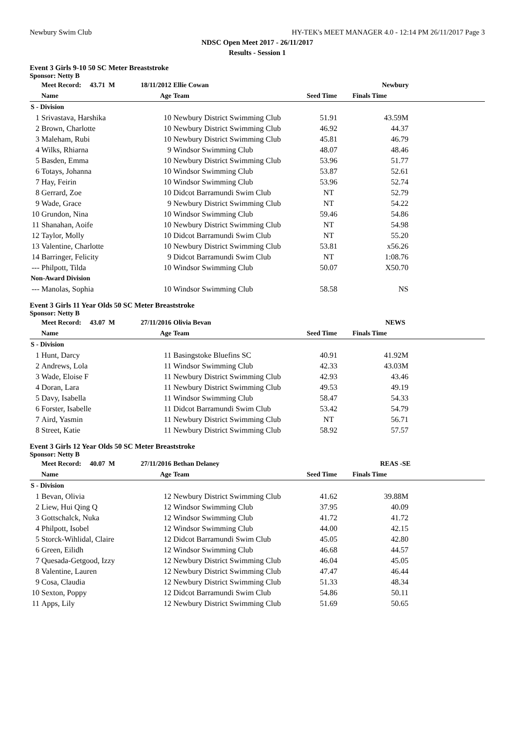Newbury Swim Club HY-TEK's MEET MANAGER 4.0 - 12:14 PM 26/11/2017 Page 3
NDSC Open Meet 2017 - 26/11/2017
Results - Session 1
Event 3 Girls 9-10 50 SC Meter Breaststroke
Sponsor: Netty B
| | Meet Record: 43.71 M | 18/11/2012 | Ellie Cowan | Newbury | | |
| --- | --- | --- | --- | --- | --- | --- |
| | Name | Age | Team | Seed Time | Finals Time | |
| S - Division | | | | | | |
| 1 | Srivastava, Harshika | 10 | Newbury District Swimming Club | 51.91 | 43.59M | |
| 2 | Brown, Charlotte | 10 | Newbury District Swimming Club | 46.92 | 44.37 | |
| 3 | Maleham, Rubi | 10 | Newbury District Swimming Club | 45.81 | 46.79 | |
| 4 | Wilks, Rhiarna | 9 | Windsor Swimming Club | 48.07 | 48.46 | |
| 5 | Basden, Emma | 10 | Newbury District Swimming Club | 53.96 | 51.77 | |
| 6 | Totays, Johanna | 10 | Windsor Swimming Club | 53.87 | 52.61 | |
| 7 | Hay, Feirin | 10 | Windsor Swimming Club | 53.96 | 52.74 | |
| 8 | Gerrard, Zoe | 10 | Didcot Barramundi Swim Club | NT | 52.79 | |
| 9 | Wade, Grace | 9 | Newbury District Swimming Club | NT | 54.22 | |
| 10 | Grundon, Nina | 10 | Windsor Swimming Club | 59.46 | 54.86 | |
| 11 | Shanahan, Aoife | 10 | Newbury District Swimming Club | NT | 54.98 | |
| 12 | Taylor, Molly | 10 | Didcot Barramundi Swim Club | NT | 55.20 | |
| 13 | Valentine, Charlotte | 10 | Newbury District Swimming Club | 53.81 | x56.26 | |
| 14 | Barringer, Felicity | 9 | Didcot Barramundi Swim Club | NT | 1:08.76 | |
| --- | Philpott, Tilda | 10 | Windsor Swimming Club | 50.07 | X50.70 | |
| Non-Award Division | | | | | | |
| --- | Manolas, Sophia | 10 | Windsor Swimming Club | 58.58 | NS | |
Event 3 Girls 11 Year Olds 50 SC Meter Breaststroke
Sponsor: Netty B
| | Meet Record: 43.07 M | 27/11/2016 | Olivia Bevan | NEWS | | |
| --- | --- | --- | --- | --- | --- | --- |
| | Name | Age | Team | Seed Time | Finals Time | |
| S - Division | | | | | | |
| 1 | Hunt, Darcy | 11 | Basingstoke Bluefins SC | 40.91 | 41.92M | |
| 2 | Andrews, Lola | 11 | Windsor Swimming Club | 42.33 | 43.03M | |
| 3 | Wade, Eloise F | 11 | Newbury District Swimming Club | 42.93 | 43.46 | |
| 4 | Doran, Lara | 11 | Newbury District Swimming Club | 49.53 | 49.19 | |
| 5 | Davy, Isabella | 11 | Windsor Swimming Club | 58.47 | 54.33 | |
| 6 | Forster, Isabelle | 11 | Didcot Barramundi Swim Club | 53.42 | 54.79 | |
| 7 | Aird, Yasmin | 11 | Newbury District Swimming Club | NT | 56.71 | |
| 8 | Street, Katie | 11 | Newbury District Swimming Club | 58.92 | 57.57 | |
Event 3 Girls 12 Year Olds 50 SC Meter Breaststroke
Sponsor: Netty B
| | Meet Record: 40.07 M | 27/11/2016 | Bethan Delaney | REAS -SE | | |
| --- | --- | --- | --- | --- | --- | --- |
| | Name | Age | Team | Seed Time | Finals Time | |
| S - Division | | | | | | |
| 1 | Bevan, Olivia | 12 | Newbury District Swimming Club | 41.62 | 39.88M | |
| 2 | Liew, Hui Qing Q | 12 | Windsor Swimming Club | 37.95 | 40.09 | |
| 3 | Gottschalck, Nuka | 12 | Windsor Swimming Club | 41.72 | 41.72 | |
| 4 | Philpott, Isobel | 12 | Windsor Swimming Club | 44.00 | 42.15 | |
| 5 | Storck-Wihlidal, Claire | 12 | Didcot Barramundi Swim Club | 45.05 | 42.80 | |
| 6 | Green, Eilidh | 12 | Windsor Swimming Club | 46.68 | 44.57 | |
| 7 | Quesada-Getgood, Izzy | 12 | Newbury District Swimming Club | 46.04 | 45.05 | |
| 8 | Valentine, Lauren | 12 | Newbury District Swimming Club | 47.47 | 46.44 | |
| 9 | Cosa, Claudia | 12 | Newbury District Swimming Club | 51.33 | 48.34 | |
| 10 | Sexton, Poppy | 12 | Didcot Barramundi Swim Club | 54.86 | 50.11 | |
| 11 | Apps, Lily | 12 | Newbury District Swimming Club | 51.69 | 50.65 | |